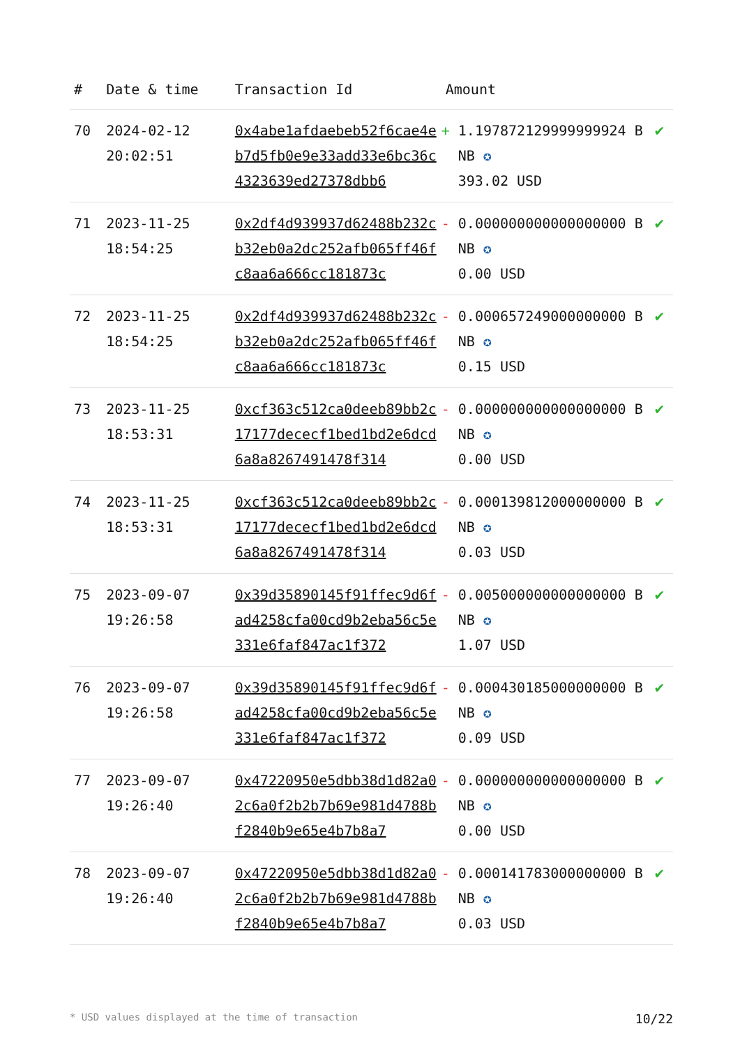| # | Date & time | Transaction Id | Amount | |
| --- | --- | --- | --- | --- |
| 70 | 2024-02-12 20:02:51 | 0x4abe1afdaebeb52f6cae4eb7d5fb0e9e33add33e6bc36c4323639ed27378dbb6 | + 1.197872129999999924 BNB ✪ 393.02 USD | ✔ |
| 71 | 2023-11-25 18:54:25 | 0x2df4d939937d62488b232cb32eb0a2dc252afb065ff46fc8aa6a666cc181873c | - 0.000000000000000000 BNB ✪ 0.00 USD | ✔ |
| 72 | 2023-11-25 18:54:25 | 0x2df4d939937d62488b232cb32eb0a2dc252afb065ff46fc8aa6a666cc181873c | - 0.000657249000000000 BNB ✪ 0.15 USD | ✔ |
| 73 | 2023-11-25 18:53:31 | 0xcf363c512ca0deeb89bb2c17177dececf1bed1bd2e6dcd6a8a8267491478f314 | - 0.000000000000000000 BNB ✪ 0.00 USD | ✔ |
| 74 | 2023-11-25 18:53:31 | 0xcf363c512ca0deeb89bb2c17177dececf1bed1bd2e6dcd6a8a8267491478f314 | - 0.000139812000000000 BNB ✪ 0.03 USD | ✔ |
| 75 | 2023-09-07 19:26:58 | 0x39d35890145f91ffec9d6fad4258cfa00cd9b2eba56c5e331e6faf847ac1f372 | - 0.005000000000000000 BNB ✪ 1.07 USD | ✔ |
| 76 | 2023-09-07 19:26:58 | 0x39d35890145f91ffec9d6fad4258cfa00cd9b2eba56c5e331e6faf847ac1f372 | - 0.000430185000000000 BNB ✪ 0.09 USD | ✔ |
| 77 | 2023-09-07 19:26:40 | 0x47220950e5dbb38d1d82a02c6a0f2b2b7b69e981d4788bf2840b9e65e4b7b8a7 | - 0.000000000000000000 BNB ✪ 0.00 USD | ✔ |
| 78 | 2023-09-07 19:26:40 | 0x47220950e5dbb38d1d82a02c6a0f2b2b7b69e981d4788bf2840b9e65e4b7b8a7 | - 0.000141783000000000 BNB ✪ 0.03 USD | ✔ |
* USD values displayed at the time of transaction 10/22